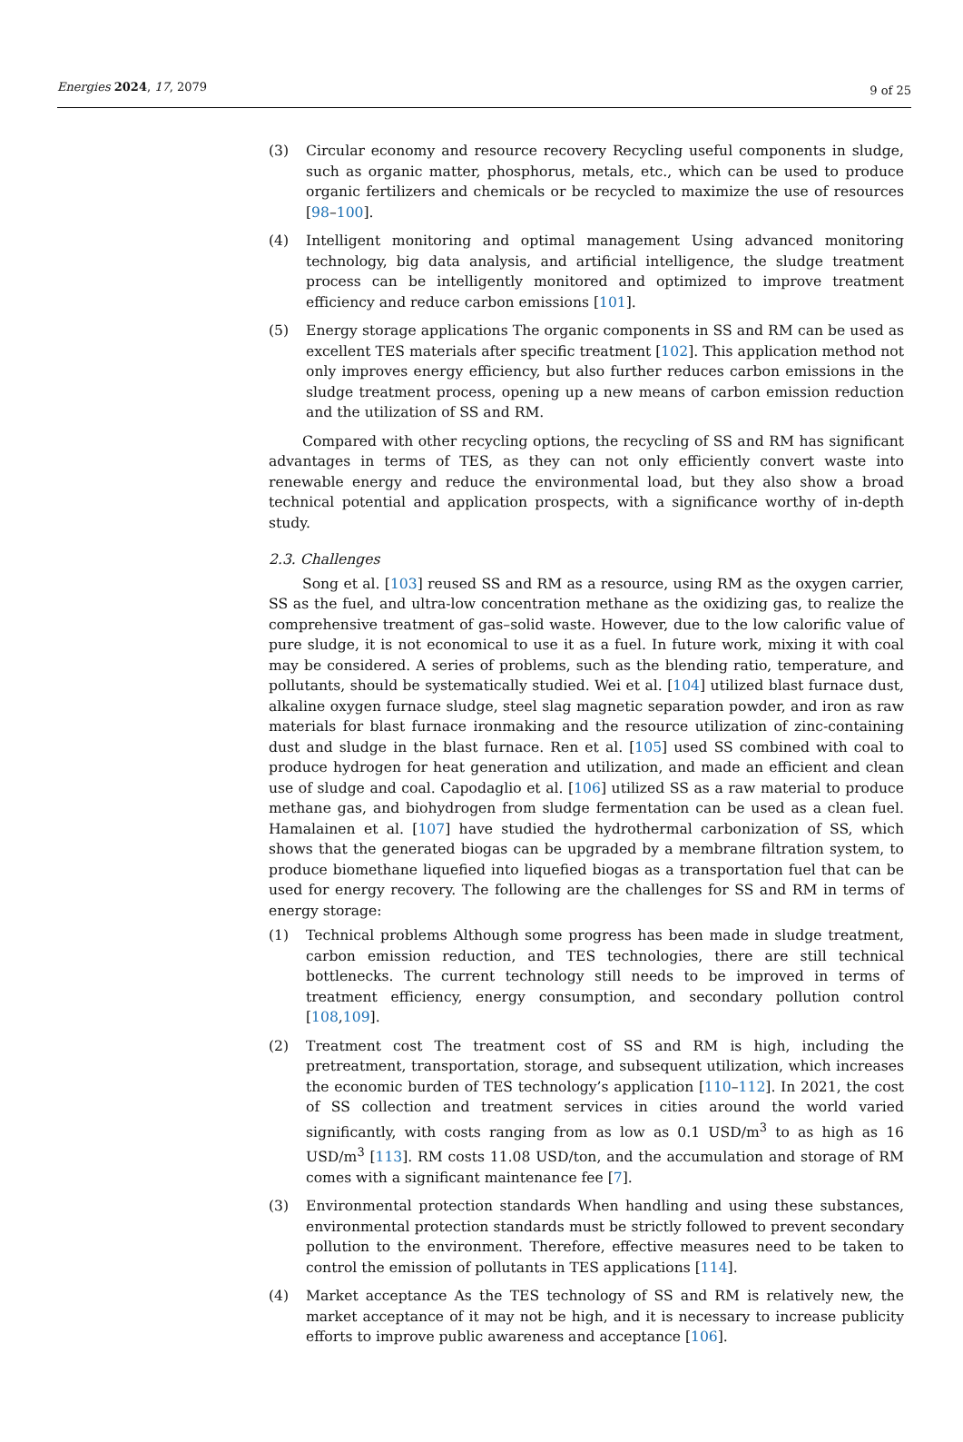Energies 2024, 17, 2079 9 of 25
(3) Circular economy and resource recovery Recycling useful components in sludge, such as organic matter, phosphorus, metals, etc., which can be used to produce organic fertilizers and chemicals or be recycled to maximize the use of resources [98–100].
(4) Intelligent monitoring and optimal management Using advanced monitoring technology, big data analysis, and artificial intelligence, the sludge treatment process can be intelligently monitored and optimized to improve treatment efficiency and reduce carbon emissions [101].
(5) Energy storage applications The organic components in SS and RM can be used as excellent TES materials after specific treatment [102]. This application method not only improves energy efficiency, but also further reduces carbon emissions in the sludge treatment process, opening up a new means of carbon emission reduction and the utilization of SS and RM.
Compared with other recycling options, the recycling of SS and RM has significant advantages in terms of TES, as they can not only efficiently convert waste into renewable energy and reduce the environmental load, but they also show a broad technical potential and application prospects, with a significance worthy of in-depth study.
2.3. Challenges
Song et al. [103] reused SS and RM as a resource, using RM as the oxygen carrier, SS as the fuel, and ultra-low concentration methane as the oxidizing gas, to realize the comprehensive treatment of gas–solid waste. However, due to the low calorific value of pure sludge, it is not economical to use it as a fuel. In future work, mixing it with coal may be considered. A series of problems, such as the blending ratio, temperature, and pollutants, should be systematically studied. Wei et al. [104] utilized blast furnace dust, alkaline oxygen furnace sludge, steel slag magnetic separation powder, and iron as raw materials for blast furnace ironmaking and the resource utilization of zinc-containing dust and sludge in the blast furnace. Ren et al. [105] used SS combined with coal to produce hydrogen for heat generation and utilization, and made an efficient and clean use of sludge and coal. Capodaglio et al. [106] utilized SS as a raw material to produce methane gas, and biohydrogen from sludge fermentation can be used as a clean fuel. Hamalainen et al. [107] have studied the hydrothermal carbonization of SS, which shows that the generated biogas can be upgraded by a membrane filtration system, to produce biomethane liquefied into liquefied biogas as a transportation fuel that can be used for energy recovery. The following are the challenges for SS and RM in terms of energy storage:
(1) Technical problems Although some progress has been made in sludge treatment, carbon emission reduction, and TES technologies, there are still technical bottlenecks. The current technology still needs to be improved in terms of treatment efficiency, energy consumption, and secondary pollution control [108,109].
(2) Treatment cost The treatment cost of SS and RM is high, including the pretreatment, transportation, storage, and subsequent utilization, which increases the economic burden of TES technology’s application [110–112]. In 2021, the cost of SS collection and treatment services in cities around the world varied significantly, with costs ranging from as low as 0.1 USD/m<sup>3</sup> to as high as 16 USD/m<sup>3</sup> [113]. RM costs 11.08 USD/ton, and the accumulation and storage of RM comes with a significant maintenance fee [7].
(3) Environmental protection standards When handling and using these substances, environmental protection standards must be strictly followed to prevent secondary pollution to the environment. Therefore, effective measures need to be taken to control the emission of pollutants in TES applications [114].
(4) Market acceptance As the TES technology of SS and RM is relatively new, the market acceptance of it may not be high, and it is necessary to increase publicity efforts to improve public awareness and acceptance [106].